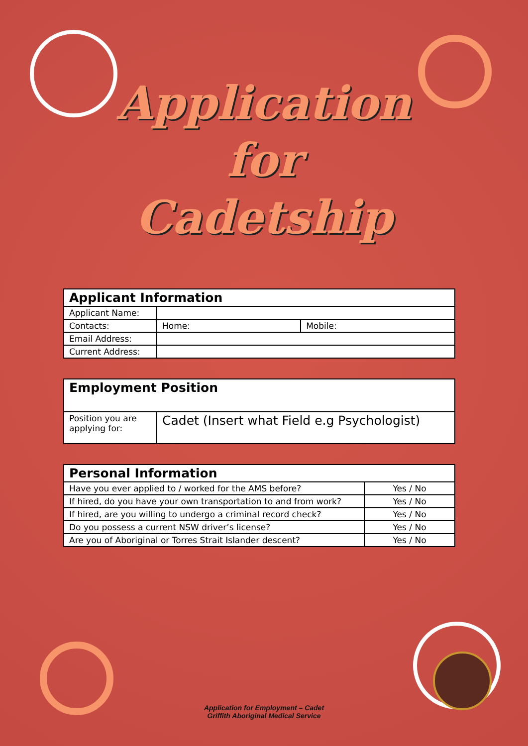Application
for
Cadetship
| Applicant Information | | |
| --- | --- | --- |
| Applicant Name: | | |
| Contacts: | Home: | Mobile: |
| Email Address: | | |
| Current Address: | | |
| Employment Position | |
| --- | --- |
| Position you are applying for: | Cadet (Insert what Field e.g Psychologist) |
| Personal Information | |
| --- | --- |
| Have you ever applied to / worked for the AMS before? | Yes / No |
| If hired, do you have your own transportation to and from work? | Yes / No |
| If hired, are you willing to undergo a criminal record check? | Yes / No |
| Do you possess a current NSW driver’s license? | Yes / No |
| Are you of Aboriginal or Torres Strait Islander descent? | Yes / No |
Application for Employment – Cadet
Griffith Aboriginal Medical Service